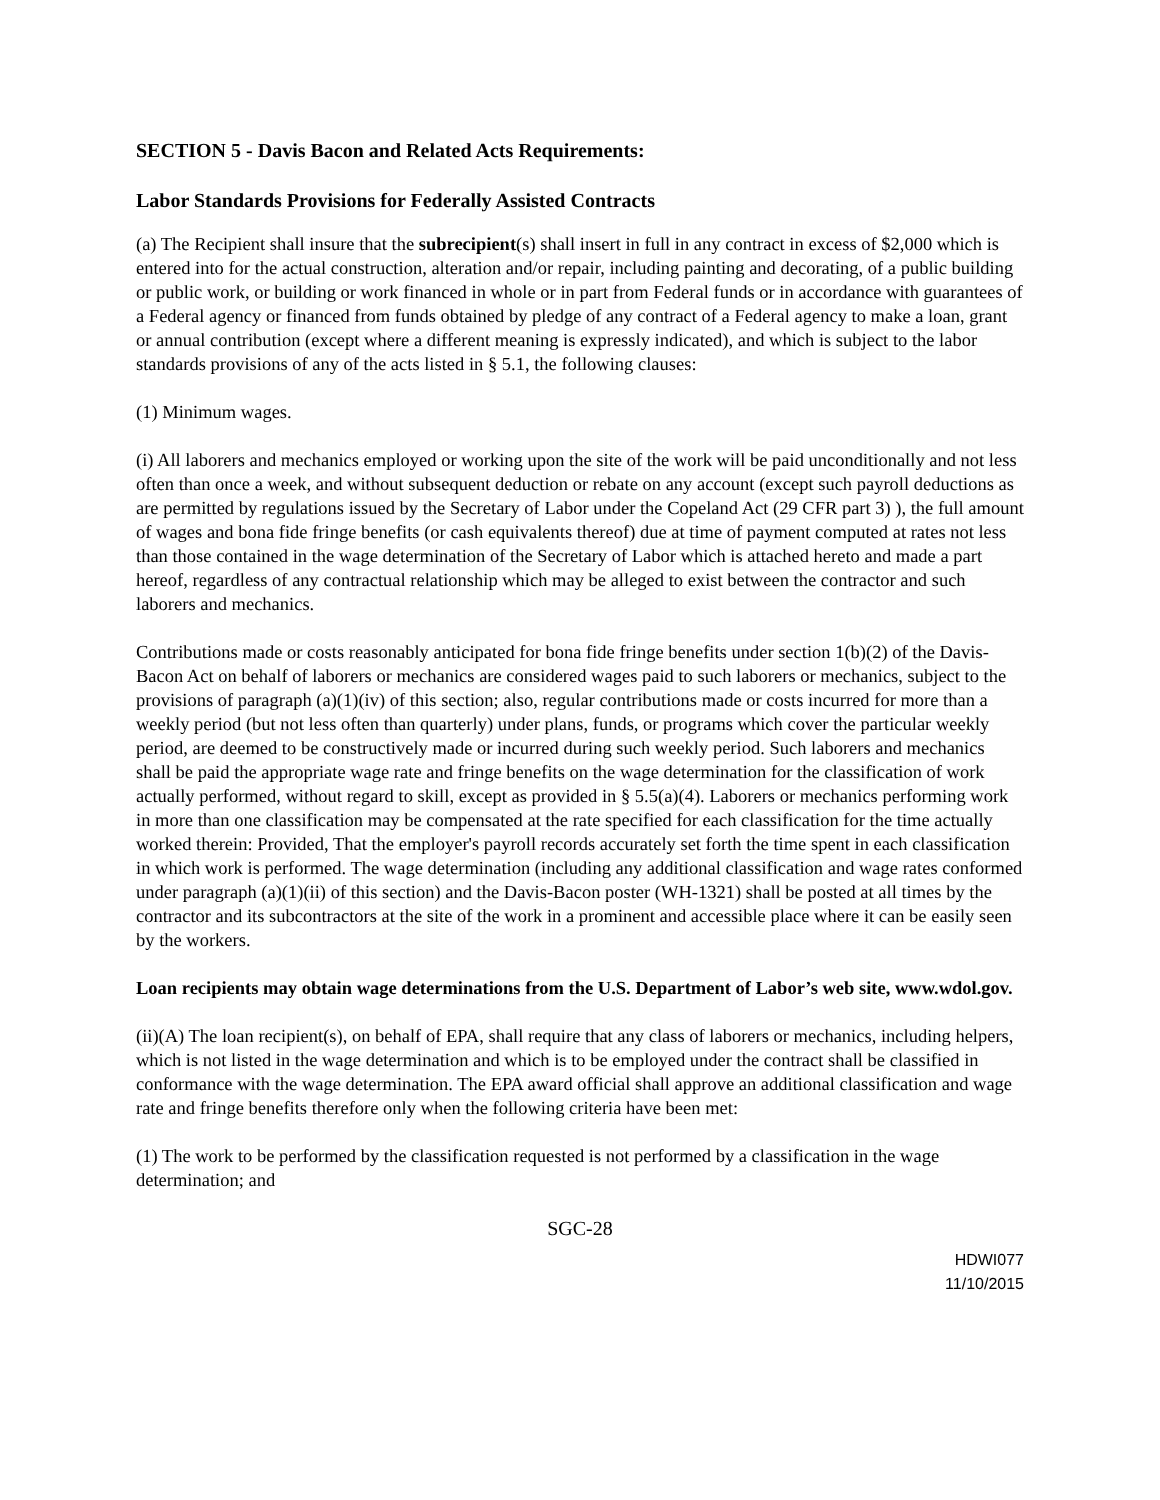SECTION 5 - Davis Bacon and Related Acts Requirements:
Labor Standards Provisions for Federally Assisted Contracts
(a) The Recipient shall insure that the subrecipient(s) shall insert in full in any contract in excess of $2,000 which is entered into for the actual construction, alteration and/or repair, including painting and decorating, of a public building or public work, or building or work financed in whole or in part from Federal funds or in accordance with guarantees of a Federal agency or financed from funds obtained by pledge of any contract of a Federal agency to make a loan, grant or annual contribution (except where a different meaning is expressly indicated), and which is subject to the labor standards provisions of any of the acts listed in § 5.1, the following clauses:
(1) Minimum wages.
(i) All laborers and mechanics employed or working upon the site of the work will be paid unconditionally and not less often than once a week, and without subsequent deduction or rebate on any account (except such payroll deductions as are permitted by regulations issued by the Secretary of Labor under the Copeland Act (29 CFR part 3) ), the full amount of wages and bona fide fringe benefits (or cash equivalents thereof) due at time of payment computed at rates not less than those contained in the wage determination of the Secretary of Labor which is attached hereto and made a part hereof, regardless of any contractual relationship which may be alleged to exist between the contractor and such laborers and mechanics.
Contributions made or costs reasonably anticipated for bona fide fringe benefits under section 1(b)(2) of the Davis-Bacon Act on behalf of laborers or mechanics are considered wages paid to such laborers or mechanics, subject to the provisions of paragraph (a)(1)(iv) of this section; also, regular contributions made or costs incurred for more than a weekly period (but not less often than quarterly) under plans, funds, or programs which cover the particular weekly period, are deemed to be constructively made or incurred during such weekly period. Such laborers and mechanics shall be paid the appropriate wage rate and fringe benefits on the wage determination for the classification of work actually performed, without regard to skill, except as provided in § 5.5(a)(4). Laborers or mechanics performing work in more than one classification may be compensated at the rate specified for each classification for the time actually worked therein: Provided, That the employer's payroll records accurately set forth the time spent in each classification in which work is performed. The wage determination (including any additional classification and wage rates conformed under paragraph (a)(1)(ii) of this section) and the Davis-Bacon poster (WH-1321) shall be posted at all times by the contractor and its subcontractors at the site of the work in a prominent and accessible place where it can be easily seen by the workers.
Loan recipients may obtain wage determinations from the U.S. Department of Labor’s web site, www.wdol.gov.
(ii)(A) The loan recipient(s), on behalf of EPA, shall require that any class of laborers or mechanics, including helpers, which is not listed in the wage determination and which is to be employed under the contract shall be classified in conformance with the wage determination. The EPA award official shall approve an additional classification and wage rate and fringe benefits therefore only when the following criteria have been met:
(1) The work to be performed by the classification requested is not performed by a classification in the wage determination; and
SGC-28
HDWI077
11/10/2015